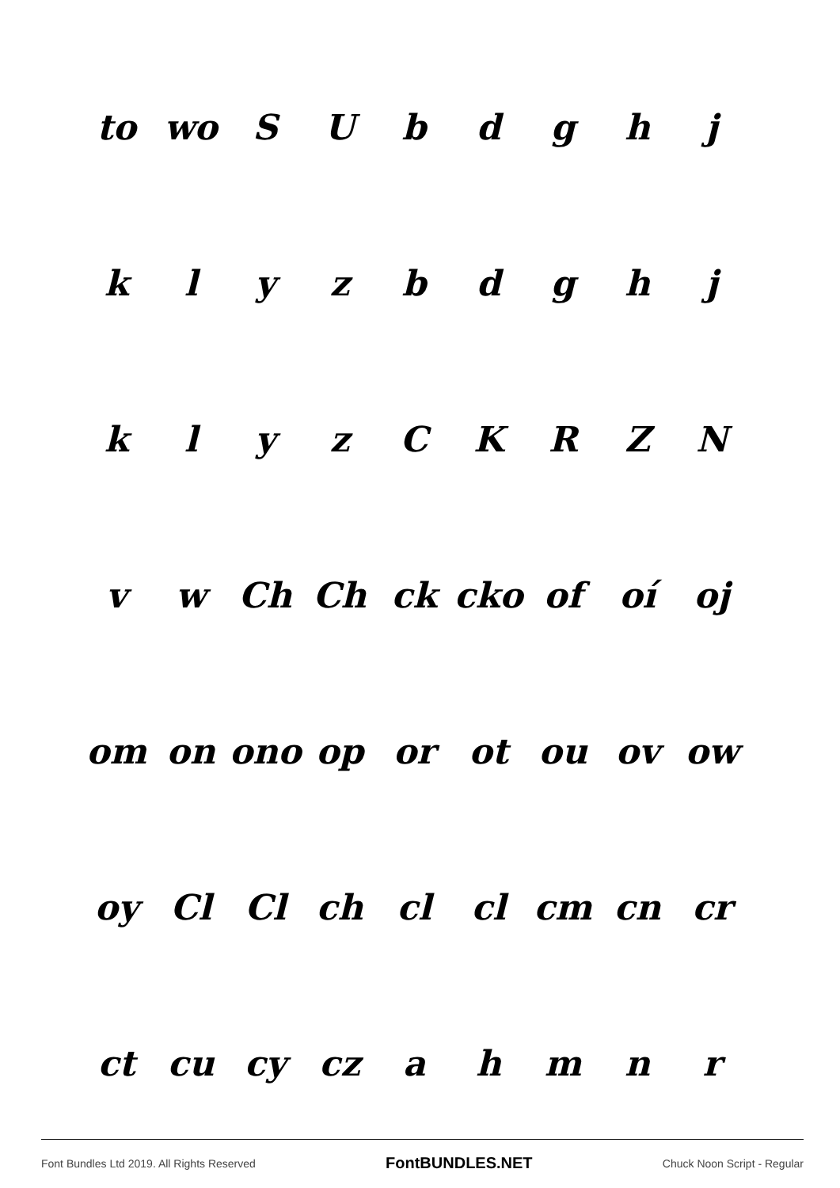| to | wo | S | U | b | d | g | h | j |
| k | l | y | z | b | d | g | h | j |
| k | l | y | z | C | K | R | Z | N |
| v | w | Ch | Ch | ck | cko | of | oí | oj |
| om | on | ono | op | or | ot | ou | ov | ow |
| oy | Cl | Cl | ch | cl | cl | cm | cn | cr |
| ct | cu | cy | cz | a | h | m | n | r |
Font Bundles Ltd 2019. All Rights Reserved FontBUNDLES.NET Chuck Noon Script - Regular